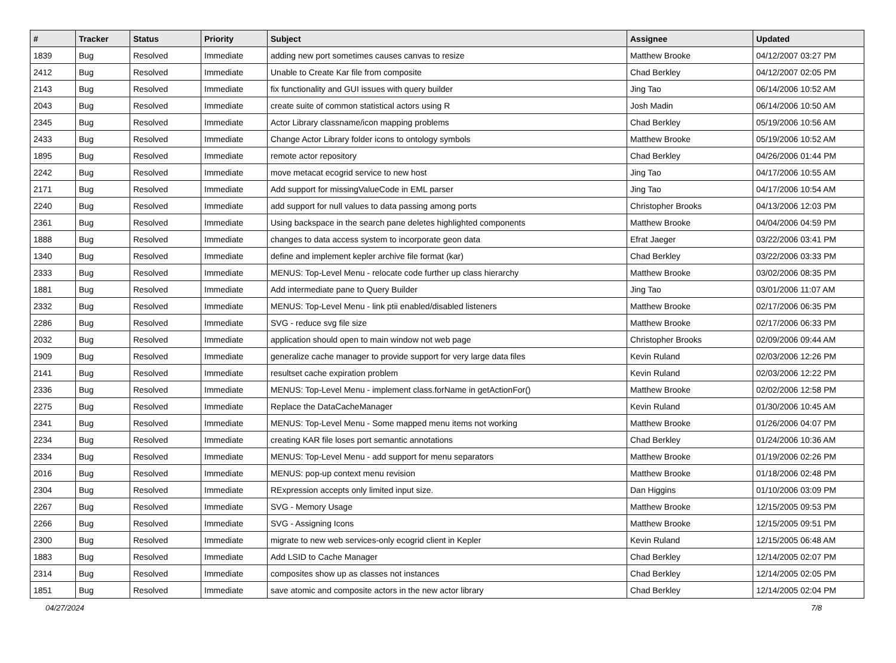| # | Tracker | Status | Priority | Subject | Assignee | Updated |
| --- | --- | --- | --- | --- | --- | --- |
| 1839 | Bug | Resolved | Immediate | adding new port sometimes causes canvas to resize | Matthew Brooke | 04/12/2007 03:27 PM |
| 2412 | Bug | Resolved | Immediate | Unable to Create Kar file from composite | Chad Berkley | 04/12/2007 02:05 PM |
| 2143 | Bug | Resolved | Immediate | fix functionality and GUI issues with query builder | Jing Tao | 06/14/2006 10:52 AM |
| 2043 | Bug | Resolved | Immediate | create suite of common statistical actors using R | Josh Madin | 06/14/2006 10:50 AM |
| 2345 | Bug | Resolved | Immediate | Actor Library classname/icon mapping problems | Chad Berkley | 05/19/2006 10:56 AM |
| 2433 | Bug | Resolved | Immediate | Change Actor Library folder icons to ontology symbols | Matthew Brooke | 05/19/2006 10:52 AM |
| 1895 | Bug | Resolved | Immediate | remote actor repository | Chad Berkley | 04/26/2006 01:44 PM |
| 2242 | Bug | Resolved | Immediate | move metacat ecogrid service to new host | Jing Tao | 04/17/2006 10:55 AM |
| 2171 | Bug | Resolved | Immediate | Add support for missingValueCode in EML parser | Jing Tao | 04/17/2006 10:54 AM |
| 2240 | Bug | Resolved | Immediate | add support for null values to data passing among ports | Christopher Brooks | 04/13/2006 12:03 PM |
| 2361 | Bug | Resolved | Immediate | Using backspace in the search pane deletes highlighted components | Matthew Brooke | 04/04/2006 04:59 PM |
| 1888 | Bug | Resolved | Immediate | changes to data access system to incorporate geon data | Efrat Jaeger | 03/22/2006 03:41 PM |
| 1340 | Bug | Resolved | Immediate | define and implement kepler archive file format (kar) | Chad Berkley | 03/22/2006 03:33 PM |
| 2333 | Bug | Resolved | Immediate | MENUS: Top-Level Menu - relocate code further up class hierarchy | Matthew Brooke | 03/02/2006 08:35 PM |
| 1881 | Bug | Resolved | Immediate | Add intermediate pane to Query Builder | Jing Tao | 03/01/2006 11:07 AM |
| 2332 | Bug | Resolved | Immediate | MENUS: Top-Level Menu - link ptii enabled/disabled listeners | Matthew Brooke | 02/17/2006 06:35 PM |
| 2286 | Bug | Resolved | Immediate | SVG - reduce svg file size | Matthew Brooke | 02/17/2006 06:33 PM |
| 2032 | Bug | Resolved | Immediate | application should open to main window not web page | Christopher Brooks | 02/09/2006 09:44 AM |
| 1909 | Bug | Resolved | Immediate | generalize cache manager to provide support for very large data files | Kevin Ruland | 02/03/2006 12:26 PM |
| 2141 | Bug | Resolved | Immediate | resultset cache expiration problem | Kevin Ruland | 02/03/2006 12:22 PM |
| 2336 | Bug | Resolved | Immediate | MENUS: Top-Level Menu - implement class.forName in getActionFor() | Matthew Brooke | 02/02/2006 12:58 PM |
| 2275 | Bug | Resolved | Immediate | Replace the DataCacheManager | Kevin Ruland | 01/30/2006 10:45 AM |
| 2341 | Bug | Resolved | Immediate | MENUS: Top-Level Menu - Some mapped menu items not working | Matthew Brooke | 01/26/2006 04:07 PM |
| 2234 | Bug | Resolved | Immediate | creating KAR file loses port semantic annotations | Chad Berkley | 01/24/2006 10:36 AM |
| 2334 | Bug | Resolved | Immediate | MENUS: Top-Level Menu - add support for menu separators | Matthew Brooke | 01/19/2006 02:26 PM |
| 2016 | Bug | Resolved | Immediate | MENUS: pop-up context menu revision | Matthew Brooke | 01/18/2006 02:48 PM |
| 2304 | Bug | Resolved | Immediate | RExpression accepts only limited input size. | Dan Higgins | 01/10/2006 03:09 PM |
| 2267 | Bug | Resolved | Immediate | SVG - Memory Usage | Matthew Brooke | 12/15/2005 09:53 PM |
| 2266 | Bug | Resolved | Immediate | SVG - Assigning Icons | Matthew Brooke | 12/15/2005 09:51 PM |
| 2300 | Bug | Resolved | Immediate | migrate to new web services-only ecogrid client in Kepler | Kevin Ruland | 12/15/2005 06:48 AM |
| 1883 | Bug | Resolved | Immediate | Add LSID to Cache Manager | Chad Berkley | 12/14/2005 02:07 PM |
| 2314 | Bug | Resolved | Immediate | composites show up as classes not instances | Chad Berkley | 12/14/2005 02:05 PM |
| 1851 | Bug | Resolved | Immediate | save atomic and composite actors in the new actor library | Chad Berkley | 12/14/2005 02:04 PM |
04/27/2024 7/8